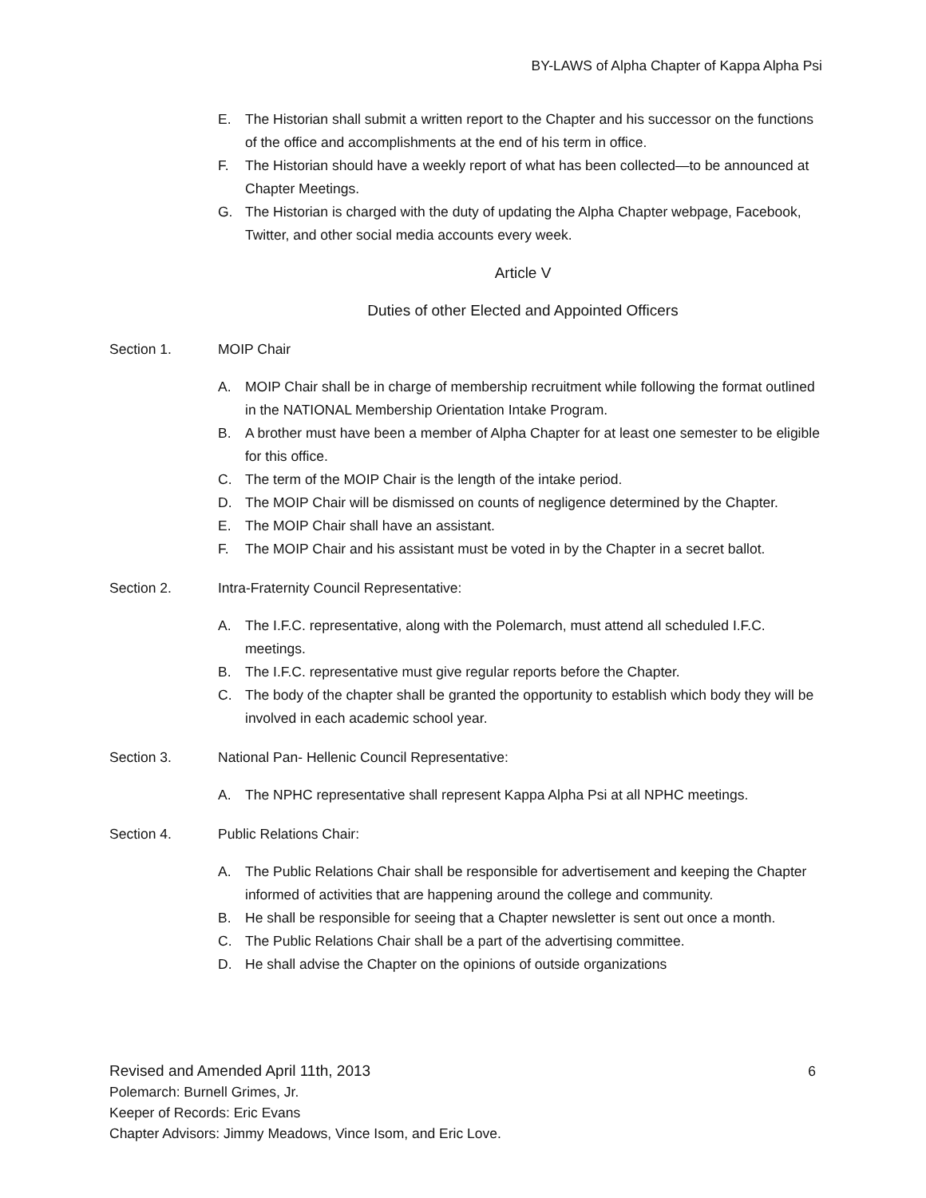BY-LAWS of Alpha Chapter of Kappa Alpha Psi
E. The Historian shall submit a written report to the Chapter and his successor on the functions of the office and accomplishments at the end of his term in office.
F. The Historian should have a weekly report of what has been collected—to be announced at Chapter Meetings.
G. The Historian is charged with the duty of updating the Alpha Chapter webpage, Facebook, Twitter, and other social media accounts every week.
Article V
Duties of other Elected and Appointed Officers
Section 1. MOIP Chair
A. MOIP Chair shall be in charge of membership recruitment while following the format outlined in the NATIONAL Membership Orientation Intake Program.
B. A brother must have been a member of Alpha Chapter for at least one semester to be eligible for this office.
C. The term of the MOIP Chair is the length of the intake period.
D. The MOIP Chair will be dismissed on counts of negligence determined by the Chapter.
E. The MOIP Chair shall have an assistant.
F. The MOIP Chair and his assistant must be voted in by the Chapter in a secret ballot.
Section 2. Intra-Fraternity Council Representative:
A. The I.F.C. representative, along with the Polemarch, must attend all scheduled I.F.C. meetings.
B. The I.F.C. representative must give regular reports before the Chapter.
C. The body of the chapter shall be granted the opportunity to establish which body they will be involved in each academic school year.
Section 3. National Pan- Hellenic Council Representative:
A. The NPHC representative shall represent Kappa Alpha Psi at all NPHC meetings.
Section 4. Public Relations Chair:
A. The Public Relations Chair shall be responsible for advertisement and keeping the Chapter informed of activities that are happening around the college and community.
B. He shall be responsible for seeing that a Chapter newsletter is sent out once a month.
C. The Public Relations Chair shall be a part of the advertising committee.
D. He shall advise the Chapter on the opinions of outside organizations
Revised and Amended April 11th, 2013 6
Polemarch: Burnell Grimes, Jr.
Keeper of Records: Eric Evans
Chapter Advisors: Jimmy Meadows, Vince Isom, and Eric Love.